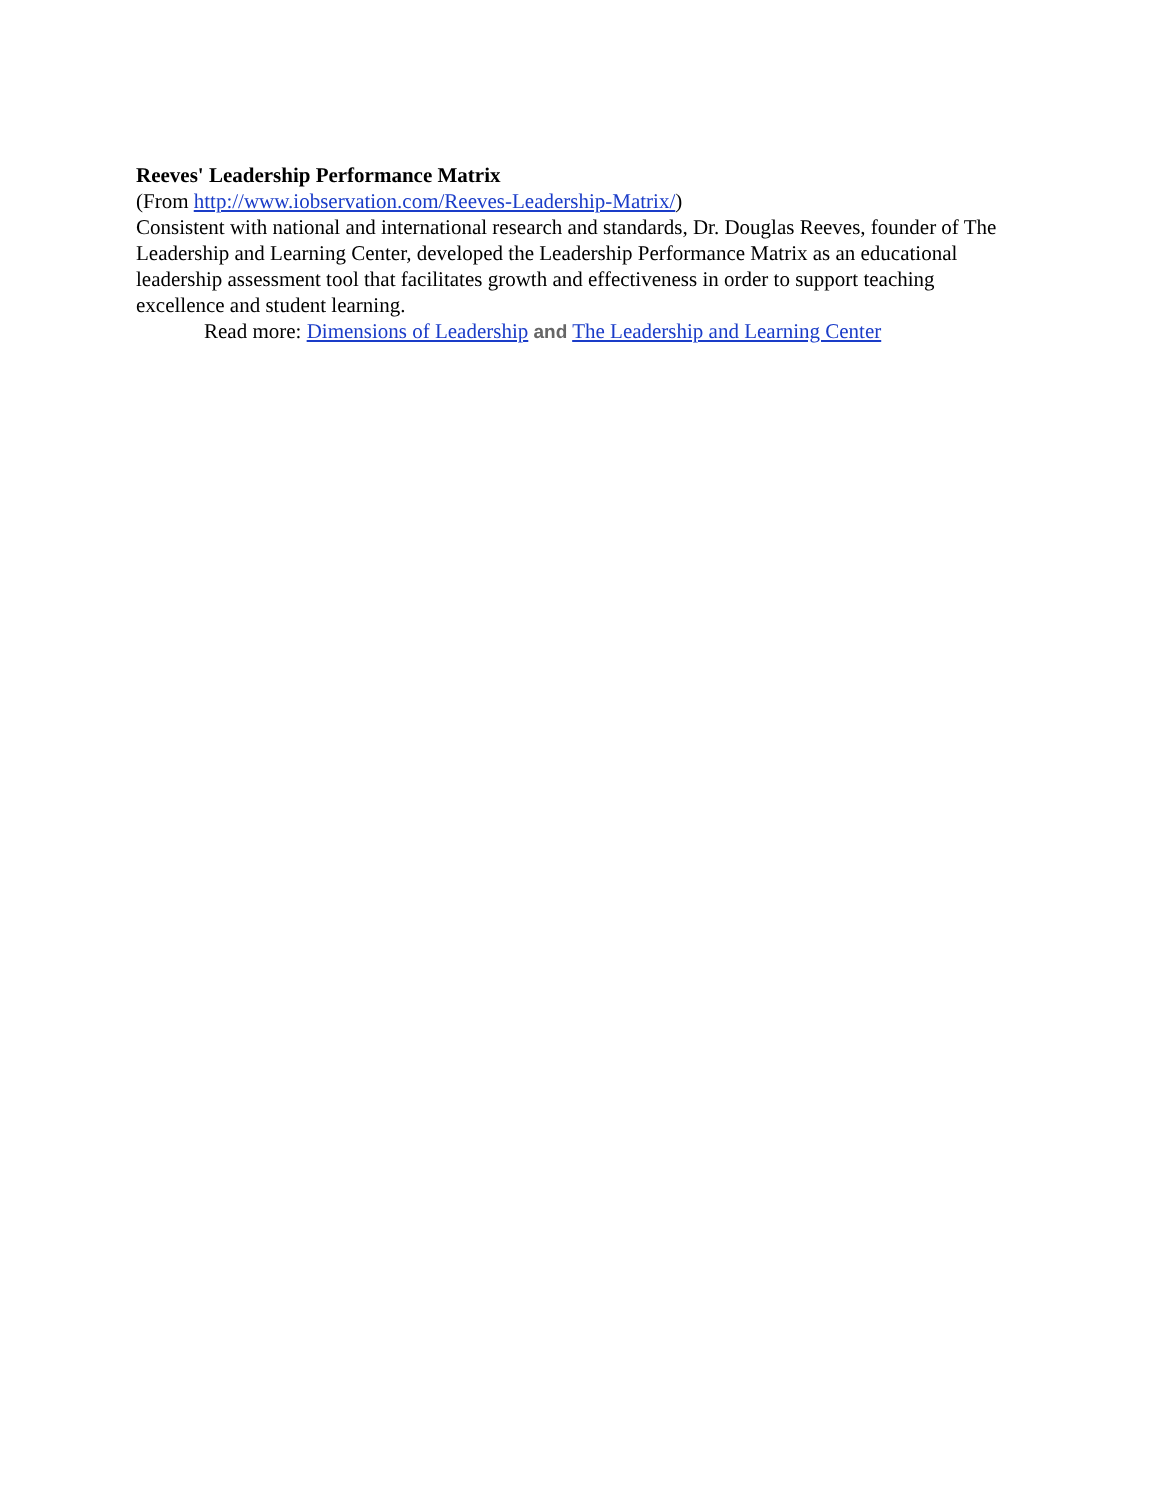Reeves' Leadership Performance Matrix
(From http://www.iobservation.com/Reeves-Leadership-Matrix/)
Consistent with national and international research and standards, Dr. Douglas Reeves, founder of The Leadership and Learning Center, developed the Leadership Performance Matrix as an educational leadership assessment tool that facilitates growth and effectiveness in order to support teaching excellence and student learning.
Read more: Dimensions of Leadership and The Leadership and Learning Center